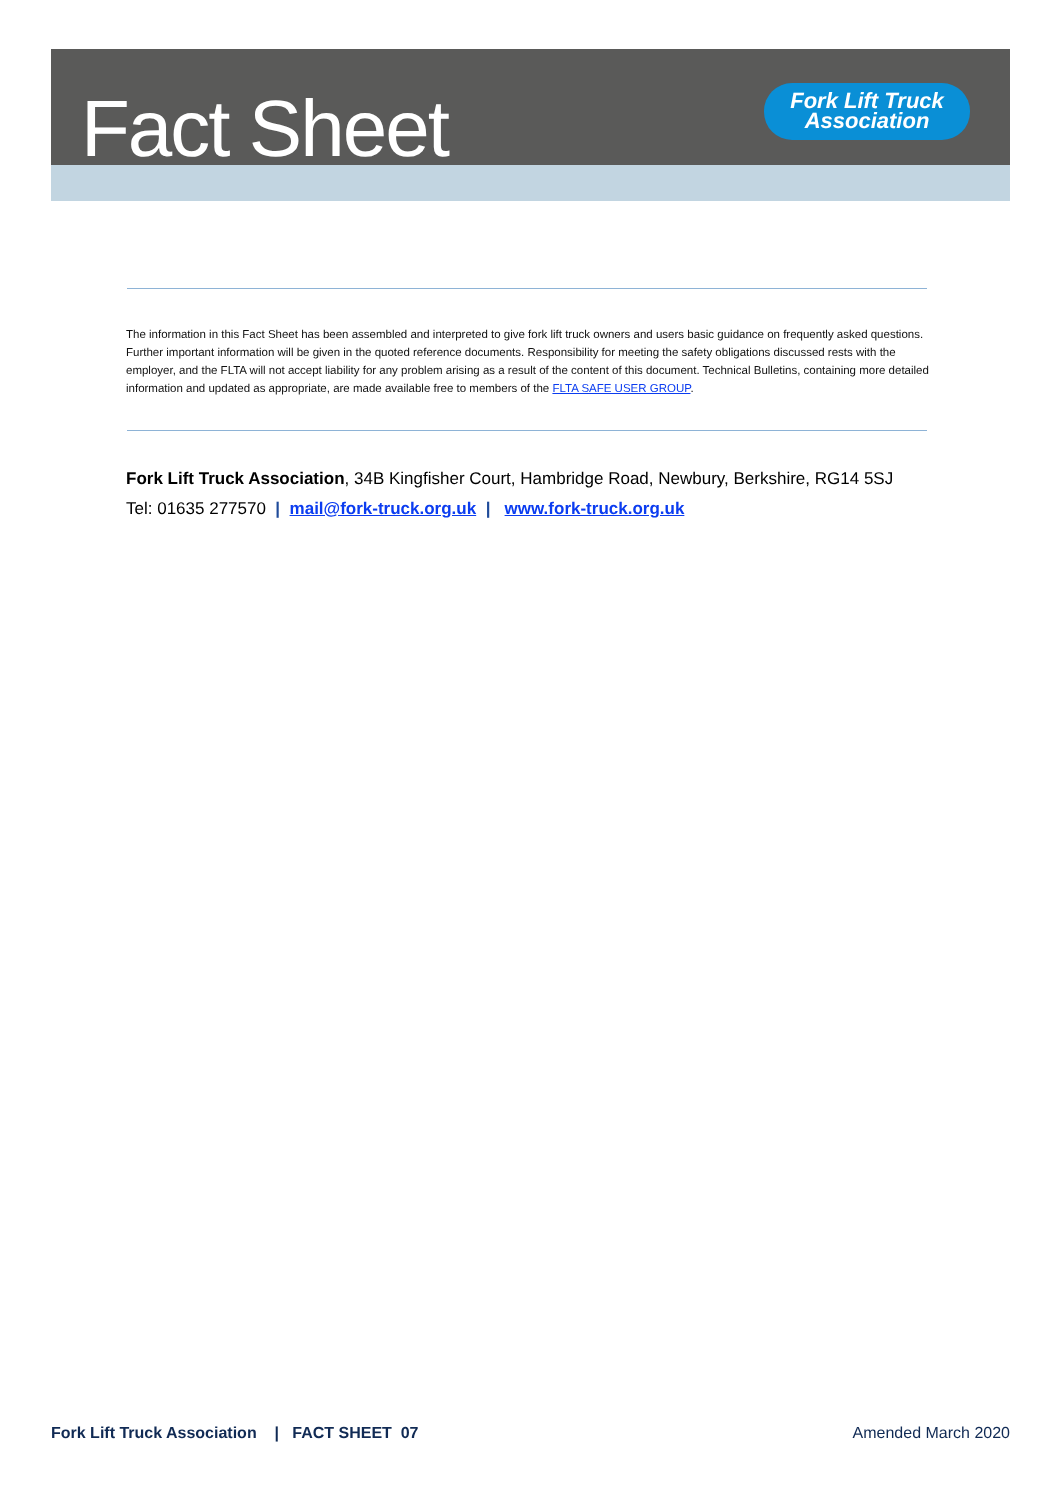Fact Sheet
Fork Lift Truck
Association
The information in this Fact Sheet has been assembled and interpreted to give fork lift truck owners and users basic guidance on frequently asked questions. Further important information will be given in the quoted reference documents. Responsibility for meeting the safety obligations discussed rests with the employer, and the FLTA will not accept liability for any problem arising as a result of the content of this document. Technical Bulletins, containing more detailed information and updated as appropriate, are made available free to members of the FLTA SAFE USER GROUP.
Fork Lift Truck Association, 34B Kingfisher Court, Hambridge Road, Newbury, Berkshire, RG14 5SJ
Tel: 01635 277570 | mail@fork-truck.org.uk | www.fork-truck.org.uk
Fork Lift Truck Association | FACT SHEET 07 Amended March 2020